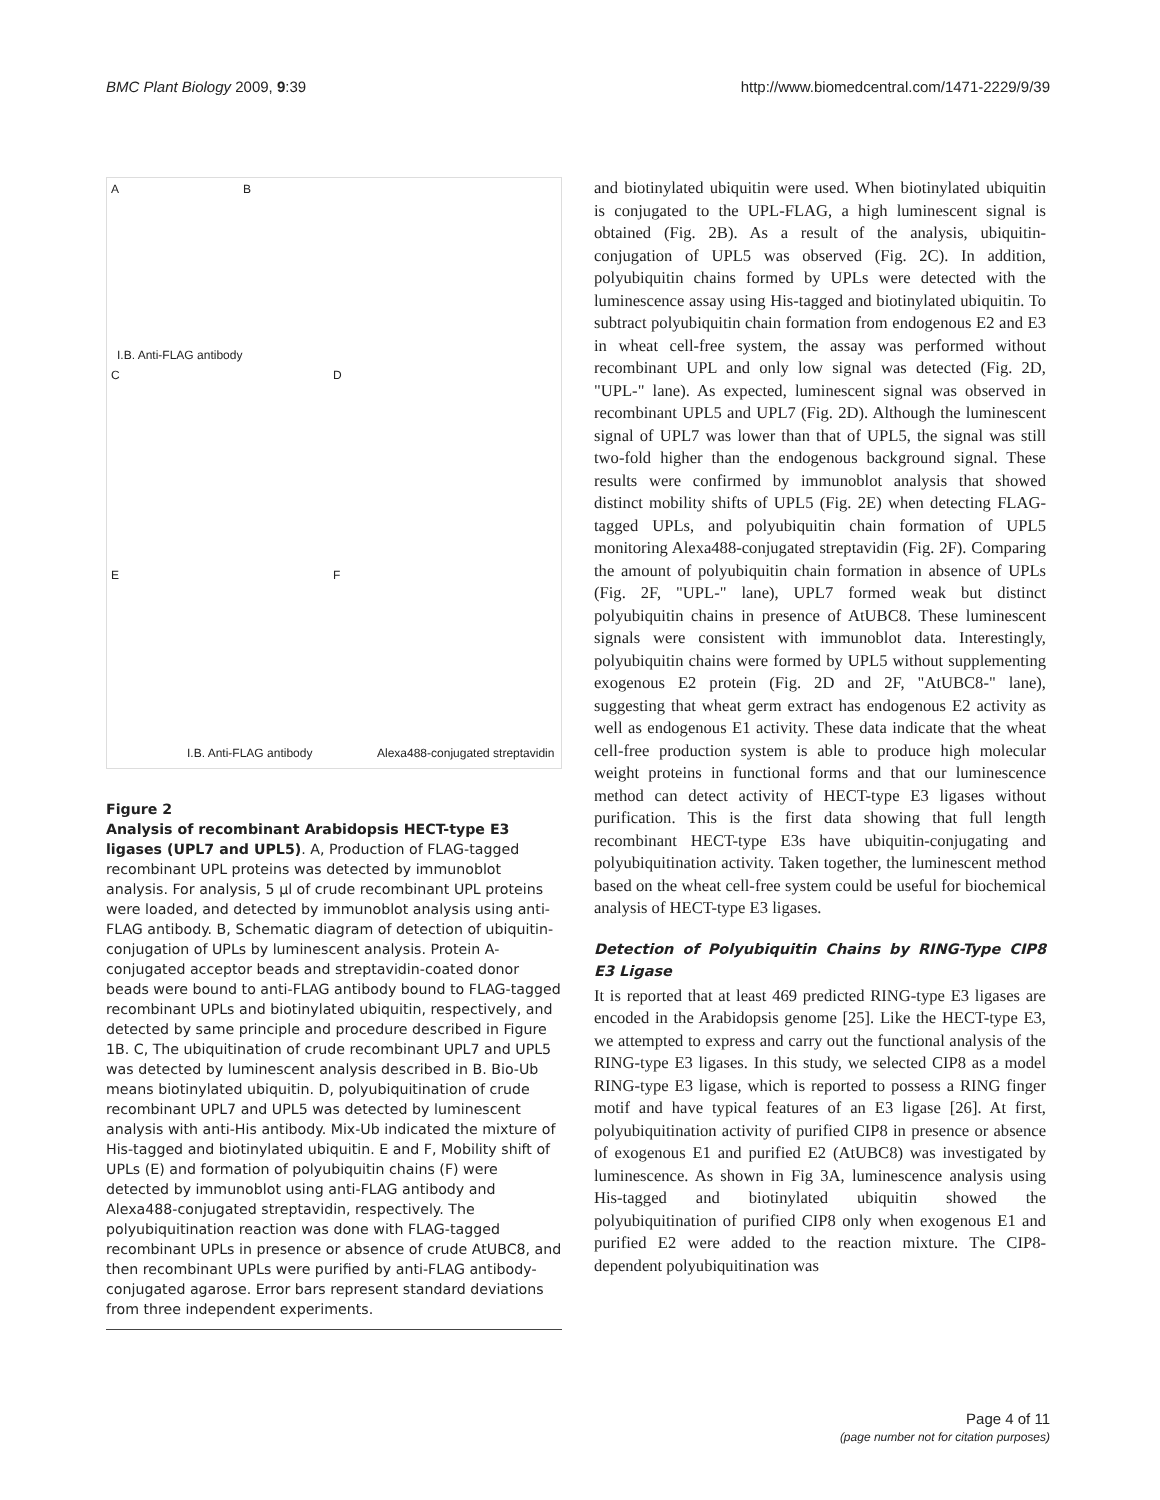BMC Plant Biology 2009, 9:39 http://www.biomedcentral.com/1471-2229/9/39
A B
C D
E F
I.B. Anti-FLAG antibody
I.B. Anti-FLAG antibody Alexa488-conjugated streptavidin
Figure 2
Analysis of recombinant Arabidopsis HECT-type E3 ligases (UPL7 and UPL5). A, Production of FLAG-tagged recombinant UPL proteins was detected by immunoblot analysis. For analysis, 5 μl of crude recombinant UPL proteins were loaded, and detected by immunoblot analysis using anti-FLAG antibody. B, Schematic diagram of detection of ubiquitin-conjugation of UPLs by luminescent analysis. Protein A-conjugated acceptor beads and streptavidin-coated donor beads were bound to anti-FLAG antibody bound to FLAG-tagged recombinant UPLs and biotinylated ubiquitin, respectively, and detected by same principle and procedure described in Figure 1B. C, The ubiquitination of crude recombinant UPL7 and UPL5 was detected by luminescent analysis described in B. Bio-Ub means biotinylated ubiquitin. D, polyubiquitination of crude recombinant UPL7 and UPL5 was detected by luminescent analysis with anti-His antibody. Mix-Ub indicated the mixture of His-tagged and biotinylated ubiquitin. E and F, Mobility shift of UPLs (E) and formation of polyubiquitin chains (F) were detected by immunoblot using anti-FLAG antibody and Alexa488-conjugated streptavidin, respectively. The polyubiquitination reaction was done with FLAG-tagged recombinant UPLs in presence or absence of crude AtUBC8, and then recombinant UPLs were purified by anti-FLAG antibody-conjugated agarose. Error bars represent standard deviations from three independent experiments.
and biotinylated ubiquitin were used. When biotinylated ubiquitin is conjugated to the UPL-FLAG, a high luminescent signal is obtained (Fig. 2B). As a result of the analysis, ubiquitin-conjugation of UPL5 was observed (Fig. 2C). In addition, polyubiquitin chains formed by UPLs were detected with the luminescence assay using His-tagged and biotinylated ubiquitin. To subtract polyubiquitin chain formation from endogenous E2 and E3 in wheat cell-free system, the assay was performed without recombinant UPL and only low signal was detected (Fig. 2D, "UPL-" lane). As expected, luminescent signal was observed in recombinant UPL5 and UPL7 (Fig. 2D). Although the luminescent signal of UPL7 was lower than that of UPL5, the signal was still two-fold higher than the endogenous background signal. These results were confirmed by immunoblot analysis that showed distinct mobility shifts of UPL5 (Fig. 2E) when detecting FLAG-tagged UPLs, and polyubiquitin chain formation of UPL5 monitoring Alexa488-conjugated streptavidin (Fig. 2F). Comparing the amount of polyubiquitin chain formation in absence of UPLs (Fig. 2F, "UPL-" lane), UPL7 formed weak but distinct polyubiquitin chains in presence of AtUBC8. These luminescent signals were consistent with immunoblot data. Interestingly, polyubiquitin chains were formed by UPL5 without supplementing exogenous E2 protein (Fig. 2D and 2F, "AtUBC8-" lane), suggesting that wheat germ extract has endogenous E2 activity as well as endogenous E1 activity. These data indicate that the wheat cell-free production system is able to produce high molecular weight proteins in functional forms and that our luminescence method can detect activity of HECT-type E3 ligases without purification. This is the first data showing that full length recombinant HECT-type E3s have ubiquitin-conjugating and polyubiquitination activity. Taken together, the luminescent method based on the wheat cell-free system could be useful for biochemical analysis of HECT-type E3 ligases.
Detection of Polyubiquitin Chains by RING-Type CIP8 E3 Ligase
It is reported that at least 469 predicted RING-type E3 ligases are encoded in the Arabidopsis genome [25]. Like the HECT-type E3, we attempted to express and carry out the functional analysis of the RING-type E3 ligases. In this study, we selected CIP8 as a model RING-type E3 ligase, which is reported to possess a RING finger motif and have typical features of an E3 ligase [26]. At first, polyubiquitination activity of purified CIP8 in presence or absence of exogenous E1 and purified E2 (AtUBC8) was investigated by luminescence. As shown in Fig 3A, luminescence analysis using His-tagged and biotinylated ubiquitin showed the polyubiquitination of purified CIP8 only when exogenous E1 and purified E2 were added to the reaction mixture. The CIP8-dependent polyubiquitination was
Page 4 of 11
(page number not for citation purposes)